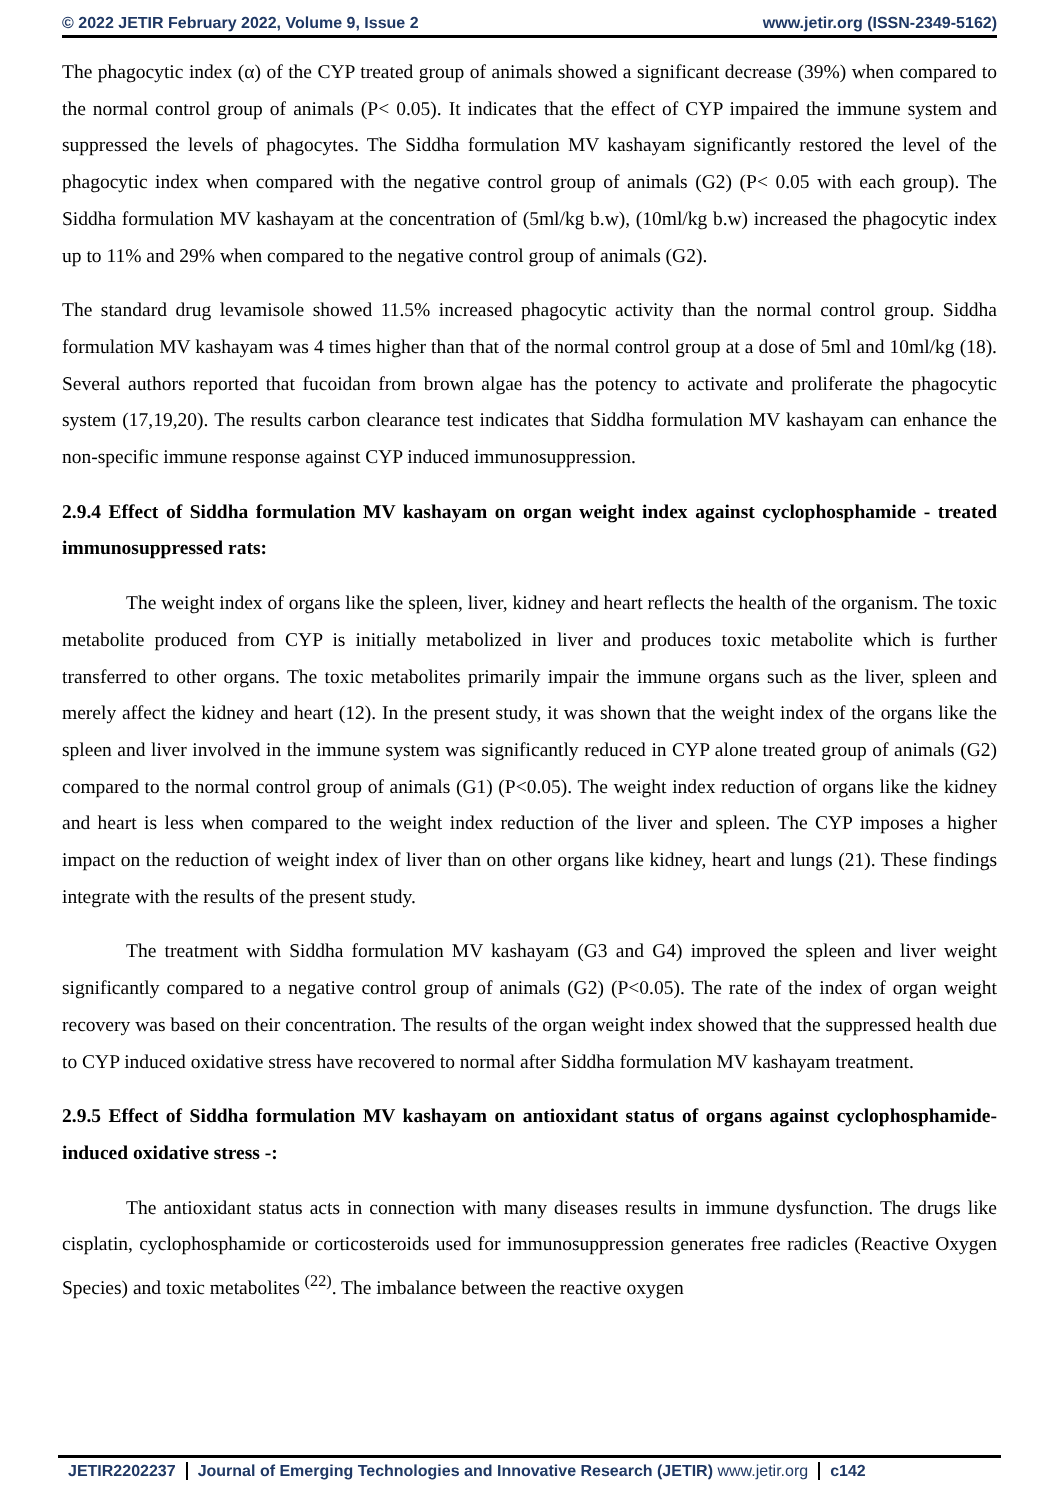© 2022 JETIR February 2022, Volume 9, Issue 2 www.jetir.org (ISSN-2349-5162)
The phagocytic index (α) of the CYP treated group of animals showed a significant decrease (39%) when compared to the normal control group of animals (P< 0.05). It indicates that the effect of CYP impaired the immune system and suppressed the levels of phagocytes. The Siddha formulation MV kashayam significantly restored the level of the phagocytic index when compared with the negative control group of animals (G2) (P< 0.05 with each group). The Siddha formulation MV kashayam at the concentration of (5ml/kg b.w), (10ml/kg b.w) increased the phagocytic index up to 11% and 29% when compared to the negative control group of animals (G2).
The standard drug levamisole showed 11.5% increased phagocytic activity than the normal control group. Siddha formulation MV kashayam was 4 times higher than that of the normal control group at a dose of 5ml and 10ml/kg (18). Several authors reported that fucoidan from brown algae has the potency to activate and proliferate the phagocytic system (17,19,20). The results carbon clearance test indicates that Siddha formulation MV kashayam can enhance the non-specific immune response against CYP induced immunosuppression.
2.9.4 Effect of Siddha formulation MV kashayam on organ weight index against cyclophosphamide - treated immunosuppressed rats:
The weight index of organs like the spleen, liver, kidney and heart reflects the health of the organism. The toxic metabolite produced from CYP is initially metabolized in liver and produces toxic metabolite which is further transferred to other organs. The toxic metabolites primarily impair the immune organs such as the liver, spleen and merely affect the kidney and heart (12). In the present study, it was shown that the weight index of the organs like the spleen and liver involved in the immune system was significantly reduced in CYP alone treated group of animals (G2) compared to the normal control group of animals (G1) (P<0.05). The weight index reduction of organs like the kidney and heart is less when compared to the weight index reduction of the liver and spleen. The CYP imposes a higher impact on the reduction of weight index of liver than on other organs like kidney, heart and lungs (21). These findings integrate with the results of the present study.
The treatment with Siddha formulation MV kashayam (G3 and G4) improved the spleen and liver weight significantly compared to a negative control group of animals (G2) (P<0.05). The rate of the index of organ weight recovery was based on their concentration. The results of the organ weight index showed that the suppressed health due to CYP induced oxidative stress have recovered to normal after Siddha formulation MV kashayam treatment.
2.9.5 Effect of Siddha formulation MV kashayam on antioxidant status of organs against cyclophosphamide-induced oxidative stress -:
The antioxidant status acts in connection with many diseases results in immune dysfunction. The drugs like cisplatin, cyclophosphamide or corticosteroids used for immunosuppression generates free radicles (Reactive Oxygen Species) and toxic metabolites <sup>(22)</sup>. The imbalance between the reactive oxygen
JETIR2202237 Journal of Emerging Technologies and Innovative Research (JETIR) www.jetir.org
c142